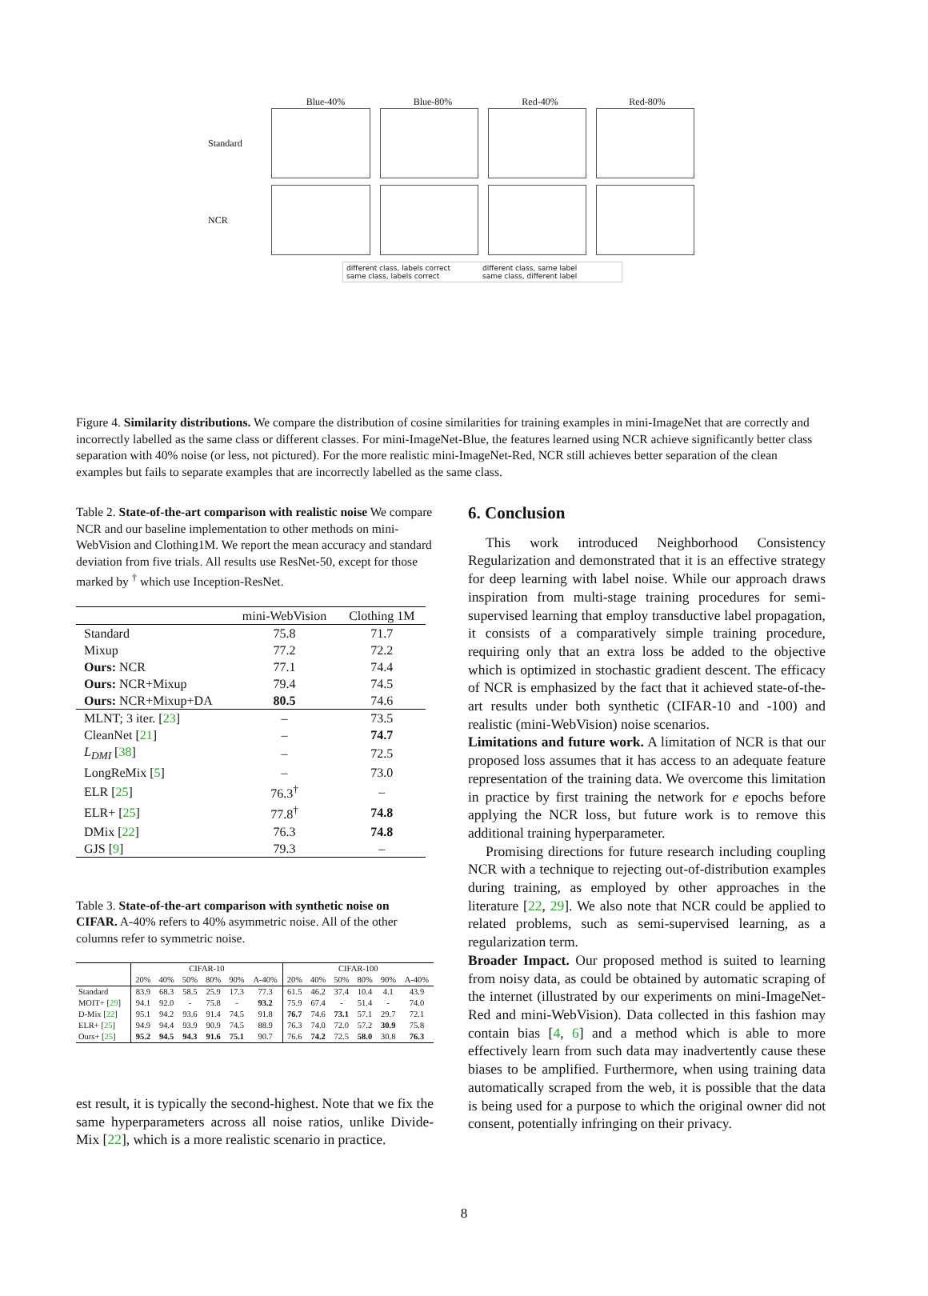Blue-40% Blue-80% Red-40% Red-80%
Standard
NCR
different class, labels correct different class, same label same class, labels correct same class, different label
Figure 4. Similarity distributions. We compare the distribution of cosine similarities for training examples in mini-ImageNet that are correctly and incorrectly labelled as the same class or different classes. For mini-ImageNet-Blue, the features learned using NCR achieve significantly better class separation with 40% noise (or less, not pictured). For the more realistic mini-ImageNet-Red, NCR still achieves better separation of the clean examples but fails to separate examples that are incorrectly labelled as the same class.
Table 2. State-of-the-art comparison with realistic noise We compare NCR and our baseline implementation to other methods on mini-WebVision and Clothing1M. We report the mean accuracy and standard deviation from five trials. All results use ResNet-50, except for those marked by <sup>†</sup> which use Inception-ResNet.
| | mini-WebVision | Clothing 1M |
| --- | --- | --- |
| Standard | 75.8 | 71.7 |
| Mixup | 77.2 | 72.2 |
| Ours: NCR | 77.1 | 74.4 |
| Ours: NCR+Mixup | 79.4 | 74.5 |
| Ours: NCR+Mixup+DA | 80.5 | 74.6 |
| MLNT; 3 iter. [ 23 ] | – | 73.5 |
| CleanNet [ 21 ] | – | 74.7 |
| L<sub>DMI</sub> [ 38 ] | – | 72.5 |
| LongReMix [ 5 ] | – | 73.0 |
| ELR [ 25 ] | 76.3<sup>†</sup> | – |
| ELR+ [ 25 ] | 77.8<sup>†</sup> | 74.8 |
| DMix [ 22 ] | 76.3 | 74.8 |
| GJS [ 9 ] | 79.3 | – |
Table 3. State-of-the-art comparison with synthetic noise on CIFAR. A-40% refers to 40% asymmetric noise. All of the other columns refer to symmetric noise.
| | CIFAR-10 | | | | | | CIFAR-100 | | | | | |
| --- | --- | --- | --- | --- | --- | --- | --- | --- | --- | --- | --- | --- |
| | 20% | 40% | 50% | 80% | 90% | A-40% | 20% | 40% | 50% | 80% | 90% | A-40% |
| Standard | 83.9 | 68.3 | 58.5 | 25.9 | 17.3 | 77.3 | 61.5 | 46.2 | 37.4 | 10.4 | 4.1 | 43.9 |
| MOIT+ [ 29 ] | 94.1 | 92.0 | - | 75.8 | - | 93.2 | 75.9 | 67.4 | - | 51.4 | - | 74.0 |
| D-Mix [ 22 ] | 95.1 | 94.2 | 93.6 | 91.4 | 74.5 | 91.8 | 76.7 | 74.6 | 73.1 | 57.1 | 29.7 | 72.1 |
| ELR+ [ 25 ] | 94.9 | 94.4 | 93.9 | 90.9 | 74.5 | 88.9 | 76.3 | 74.0 | 72.0 | 57.2 | 30.9 | 75.8 |
| Ours+ [ 25 ] | 95.2 | 94.5 | 94.3 | 91.6 | 75.1 | 90.7 | 76.6 | 74.2 | 72.5 | 58.0 | 30.8 | 76.3 |
est result, it is typically the second-highest. Note that we fix the same hyperparameters across all noise ratios, unlike Divide-Mix [22], which is a more realistic scenario in practice.
6. Conclusion
This work introduced Neighborhood Consistency Regularization and demonstrated that it is an effective strategy for deep learning with label noise. While our approach draws inspiration from multi-stage training procedures for semi-supervised learning that employ transductive label propagation, it consists of a comparatively simple training procedure, requiring only that an extra loss be added to the objective which is optimized in stochastic gradient descent. The efficacy of NCR is emphasized by the fact that it achieved state-of-the-art results under both synthetic (CIFAR-10 and -100) and realistic (mini-WebVision) noise scenarios.
Limitations and future work. A limitation of NCR is that our proposed loss assumes that it has access to an adequate feature representation of the training data. We overcome this limitation in practice by first training the network for e epochs before applying the NCR loss, but future work is to remove this additional training hyperparameter.
Promising directions for future research including coupling NCR with a technique to rejecting out-of-distribution examples during training, as employed by other approaches in the literature [22, 29]. We also note that NCR could be applied to related problems, such as semi-supervised learning, as a regularization term.
Broader Impact. Our proposed method is suited to learning from noisy data, as could be obtained by automatic scraping of the internet (illustrated by our experiments on mini-ImageNet-Red and mini-WebVision). Data collected in this fashion may contain bias [4, 6] and a method which is able to more effectively learn from such data may inadvertently cause these biases to be amplified. Furthermore, when using training data automatically scraped from the web, it is possible that the data is being used for a purpose to which the original owner did not consent, potentially infringing on their privacy.
8